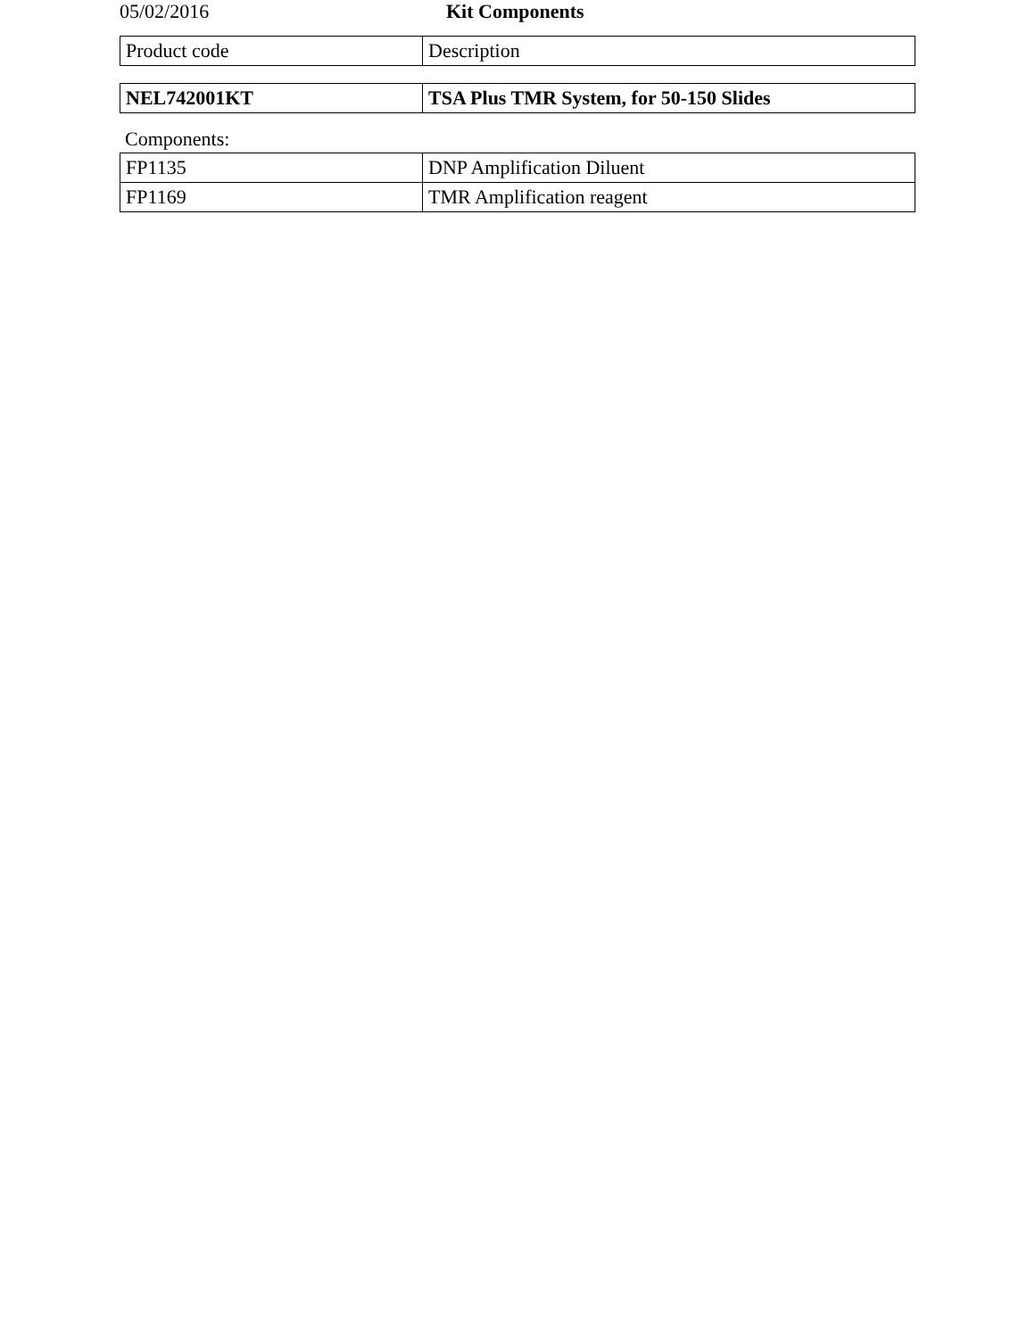05/02/2016 Kit Components
| Product code | Description |
| NEL742001KT | TSA Plus TMR System, for 50-150 Slides |
Components:
| FP1135 | DNP Amplification Diluent |
| FP1169 | TMR Amplification reagent |